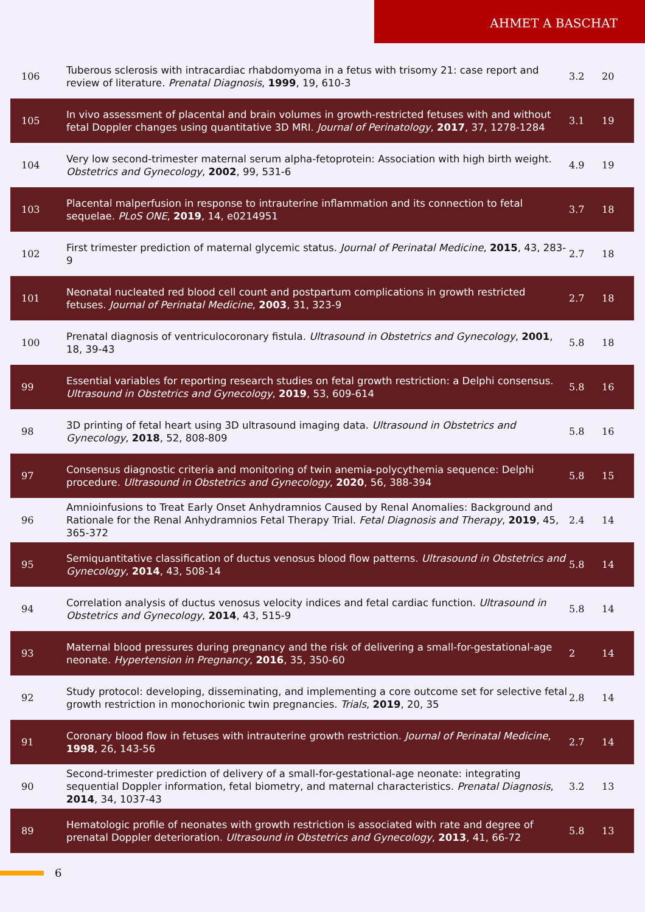AHMET A BASCHAT
| 106 | Tuberous sclerosis with intracardiac rhabdomyoma in a fetus with trisomy 21: case report and review of literature. Prenatal Diagnosis , 1999 , 19, 610-3 | 3.2 | 20 |
| 105 | In vivo assessment of placental and brain volumes in growth-restricted fetuses with and without fetal Doppler changes using quantitative 3D MRI. Journal of Perinatology , 2017 , 37, 1278-1284 | 3.1 | 19 |
| 104 | Very low second-trimester maternal serum alpha-fetoprotein: Association with high birth weight. Obstetrics and Gynecology , 2002 , 99, 531-6 | 4.9 | 19 |
| 103 | Placental malperfusion in response to intrauterine inflammation and its connection to fetal sequelae. PLoS ONE , 2019 , 14, e0214951 | 3.7 | 18 |
| 102 | First trimester prediction of maternal glycemic status. Journal of Perinatal Medicine , 2015 , 43, 283-9 | 2.7 | 18 |
| 101 | Neonatal nucleated red blood cell count and postpartum complications in growth restricted fetuses. Journal of Perinatal Medicine , 2003 , 31, 323-9 | 2.7 | 18 |
| 100 | Prenatal diagnosis of ventriculocoronary fistula. Ultrasound in Obstetrics and Gynecology , 2001 , 18, 39-43 | 5.8 | 18 |
| 99 | Essential variables for reporting research studies on fetal growth restriction: a Delphi consensus. Ultrasound in Obstetrics and Gynecology , 2019 , 53, 609-614 | 5.8 | 16 |
| 98 | 3D printing of fetal heart using 3D ultrasound imaging data. Ultrasound in Obstetrics and Gynecology , 2018 , 52, 808-809 | 5.8 | 16 |
| 97 | Consensus diagnostic criteria and monitoring of twin anemia-polycythemia sequence: Delphi procedure. Ultrasound in Obstetrics and Gynecology , 2020 , 56, 388-394 | 5.8 | 15 |
| 96 | Amnioinfusions to Treat Early Onset Anhydramnios Caused by Renal Anomalies: Background and Rationale for the Renal Anhydramnios Fetal Therapy Trial. Fetal Diagnosis and Therapy , 2019 , 45, 365-372 | 2.4 | 14 |
| 95 | Semiquantitative classification of ductus venosus blood flow patterns. Ultrasound in Obstetrics and Gynecology , 2014 , 43, 508-14 | 5.8 | 14 |
| 94 | Correlation analysis of ductus venosus velocity indices and fetal cardiac function. Ultrasound in Obstetrics and Gynecology , 2014 , 43, 515-9 | 5.8 | 14 |
| 93 | Maternal blood pressures during pregnancy and the risk of delivering a small-for-gestational-age neonate. Hypertension in Pregnancy , 2016 , 35, 350-60 | 2 | 14 |
| 92 | Study protocol: developing, disseminating, and implementing a core outcome set for selective fetal growth restriction in monochorionic twin pregnancies. Trials , 2019 , 20, 35 | 2.8 | 14 |
| 91 | Coronary blood flow in fetuses with intrauterine growth restriction. Journal of Perinatal Medicine , 1998 , 26, 143-56 | 2.7 | 14 |
| 90 | Second-trimester prediction of delivery of a small-for-gestational-age neonate: integrating sequential Doppler information, fetal biometry, and maternal characteristics. Prenatal Diagnosis , 2014 , 34, 1037-43 | 3.2 | 13 |
| 89 | Hematologic profile of neonates with growth restriction is associated with rate and degree of prenatal Doppler deterioration. Ultrasound in Obstetrics and Gynecology , 2013 , 41, 66-72 | 5.8 | 13 |
6